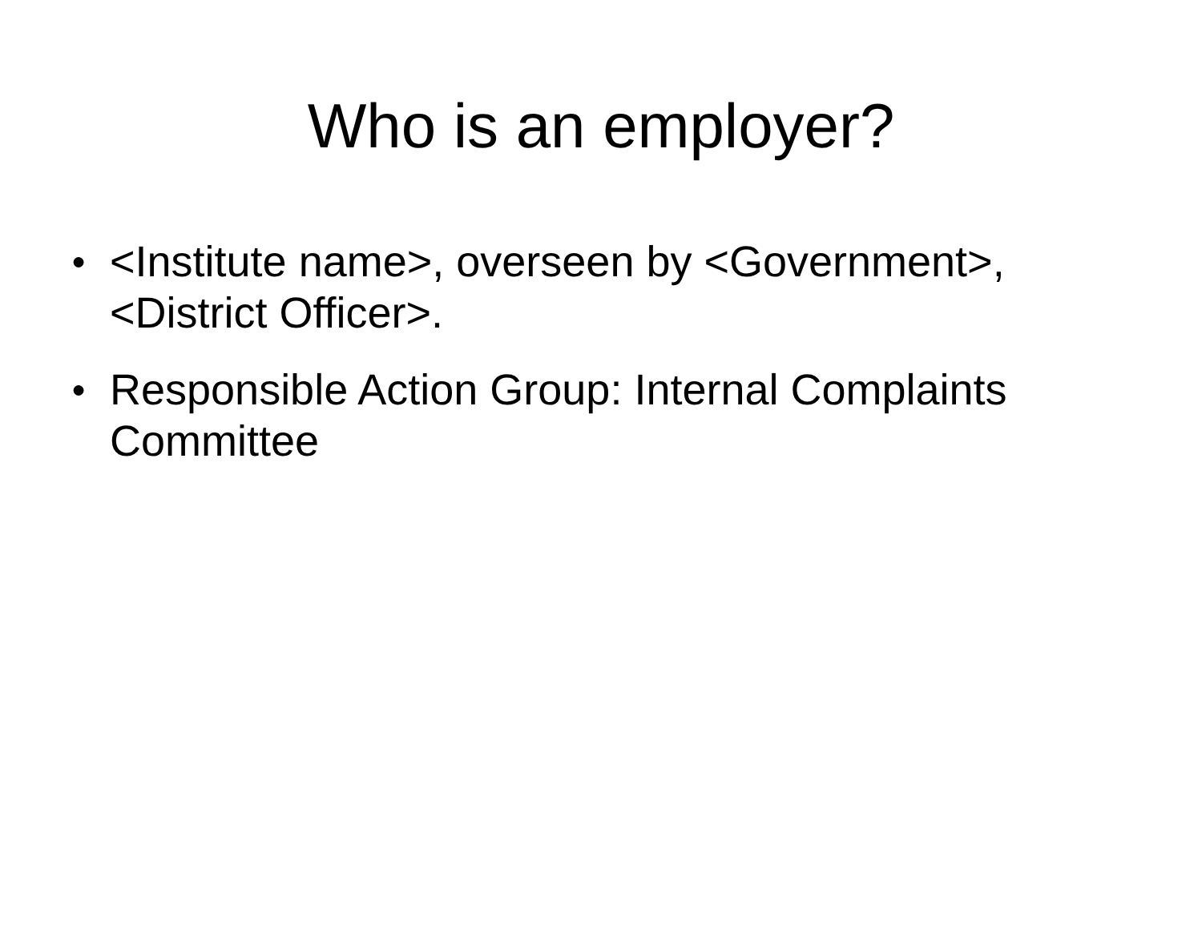Who is an employer?
● <Institute name>, overseen by <Government>, <District Officer>.
● Responsible Action Group: Internal Complaints Committee